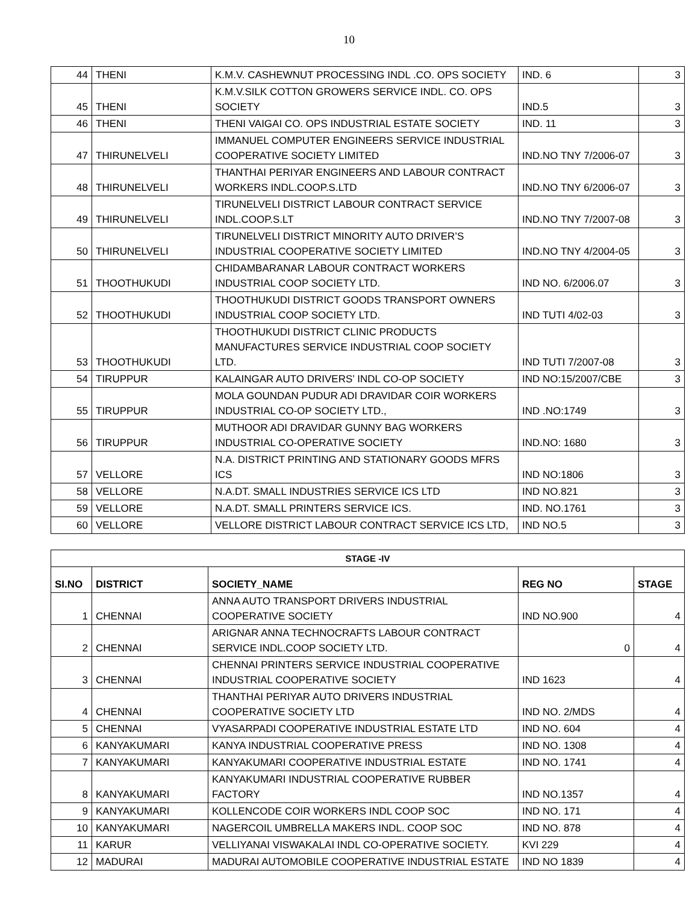10
| 44 | THENI | K.M.V. CASHEWNUT PROCESSING INDL .CO. OPS SOCIETY | IND. 6 | 3 |
| 45 | THENI | K.M.V.SILK COTTON GROWERS SERVICE INDL. CO. OPS SOCIETY | IND.5 | 3 |
| 46 | THENI | THENI VAIGAI CO. OPS INDUSTRIAL ESTATE SOCIETY | IND. 11 | 3 |
| 47 | THIRUNELVELI | IMMANUEL COMPUTER ENGINEERS SERVICE INDUSTRIAL COOPERATIVE SOCIETY LIMITED | IND.NO TNY 7/2006-07 | 3 |
| 48 | THIRUNELVELI | THANTHAI PERIYAR ENGINEERS AND LABOUR CONTRACT WORKERS INDL.COOP.S.LTD | IND.NO TNY 6/2006-07 | 3 |
| 49 | THIRUNELVELI | TIRUNELVELI DISTRICT LABOUR CONTRACT SERVICE INDL.COOP.S.LT | IND.NO TNY 7/2007-08 | 3 |
| 50 | THIRUNELVELI | TIRUNELVELI DISTRICT MINORITY AUTO DRIVER’S INDUSTRIAL COOPERATIVE SOCIETY LIMITED | IND.NO TNY 4/2004-05 | 3 |
| 51 | THOOTHUKUDI | CHIDAMBARANAR LABOUR CONTRACT WORKERS INDUSTRIAL COOP SOCIETY LTD. | IND NO. 6/2006.07 | 3 |
| 52 | THOOTHUKUDI | THOOTHUKUDI DISTRICT GOODS TRANSPORT OWNERS INDUSTRIAL COOP SOCIETY LTD. | IND TUTI 4/02-03 | 3 |
| 53 | THOOTHUKUDI | THOOTHUKUDI DISTRICT CLINIC PRODUCTS MANUFACTURES SERVICE INDUSTRIAL COOP SOCIETY LTD. | IND TUTI 7/2007-08 | 3 |
| 54 | TIRUPPUR | KALAINGAR AUTO DRIVERS’ INDL CO-OP SOCIETY | IND NO:15/2007/CBE | 3 |
| 55 | TIRUPPUR | MOLA GOUNDAN PUDUR ADI DRAVIDAR COIR WORKERS INDUSTRIAL CO-OP SOCIETY LTD., | IND .NO:1749 | 3 |
| 56 | TIRUPPUR | MUTHOOR ADI DRAVIDAR GUNNY BAG WORKERS INDUSTRIAL CO-OPERATIVE SOCIETY | IND.NO: 1680 | 3 |
| 57 | VELLORE | N.A. DISTRICT PRINTING AND STATIONARY GOODS MFRS ICS | IND NO:1806 | 3 |
| 58 | VELLORE | N.A.DT. SMALL INDUSTRIES SERVICE ICS LTD | IND NO.821 | 3 |
| 59 | VELLORE | N.A.DT. SMALL PRINTERS SERVICE ICS. | IND. NO.1761 | 3 |
| 60 | VELLORE | VELLORE DISTRICT LABOUR CONTRACT SERVICE ICS LTD, | IND NO.5 | 3 |
| STAGE -IV | | | | |
| --- | --- | --- | --- | --- |
| SI.NO | DISTRICT | SOCIETY_NAME | REG NO | STAGE |
| 1 | CHENNAI | ANNA AUTO TRANSPORT DRIVERS INDUSTRIAL COOPERATIVE SOCIETY | IND NO.900 | 4 |
| 2 | CHENNAI | ARIGNAR ANNA TECHNOCRAFTS LABOUR CONTRACT SERVICE INDL.COOP SOCIETY LTD. | 0 | 4 |
| 3 | CHENNAI | CHENNAI PRINTERS SERVICE INDUSTRIAL COOPERATIVE INDUSTRIAL COOPERATIVE SOCIETY | IND 1623 | 4 |
| 4 | CHENNAI | THANTHAI PERIYAR AUTO DRIVERS INDUSTRIAL COOPERATIVE SOCIETY LTD | IND NO. 2/MDS | 4 |
| 5 | CHENNAI | VYASARPADI COOPERATIVE INDUSTRIAL ESTATE LTD | IND NO. 604 | 4 |
| 6 | KANYAKUMARI | KANYA INDUSTRIAL COOPERATIVE PRESS | IND NO. 1308 | 4 |
| 7 | KANYAKUMARI | KANYAKUMARI COOPERATIVE INDUSTRIAL ESTATE | IND NO. 1741 | 4 |
| 8 | KANYAKUMARI | KANYAKUMARI INDUSTRIAL COOPERATIVE RUBBER FACTORY | IND NO.1357 | 4 |
| 9 | KANYAKUMARI | KOLLENCODE COIR WORKERS INDL COOP SOC | IND NO. 171 | 4 |
| 10 | KANYAKUMARI | NAGERCOIL UMBRELLA MAKERS INDL. COOP SOC | IND NO. 878 | 4 |
| 11 | KARUR | VELLIYANAI VISWAKALAI INDL CO-OPERATIVE SOCIETY. | KVI 229 | 4 |
| 12 | MADURAI | MADURAI AUTOMOBILE COOPERATIVE INDUSTRIAL ESTATE | IND NO 1839 | 4 |